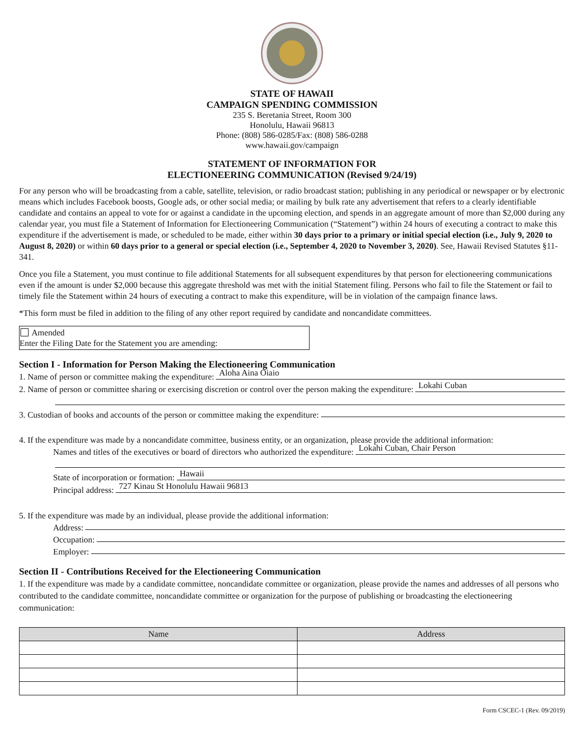STATE OF HAWAII
CAMPAIGN SPENDING COMMISSION
235 S. Beretania Street, Room 300
Honolulu, Hawaii 96813
Phone: (808) 586-0285/Fax: (808) 586-0288
www.hawaii.gov/campaign
STATEMENT OF INFORMATION FOR
ELECTIONEERING COMMUNICATION (Revised 9/24/19)
For any person who will be broadcasting from a cable, satellite, television, or radio broadcast station; publishing in any periodical or newspaper or by electronic means which includes Facebook boosts, Google ads, or other social media; or mailing by bulk rate any advertisement that refers to a clearly identifiable candidate and contains an appeal to vote for or against a candidate in the upcoming election, and spends in an aggregate amount of more than $2,000 during any calendar year, you must file a Statement of Information for Electioneering Communication (“Statement”) within 24 hours of executing a contract to make this expenditure if the advertisement is made, or scheduled to be made, either within 30 days prior to a primary or initial special election (i.e., July 9, 2020 to August 8, 2020) or within 60 days prior to a general or special election (i.e., September 4, 2020 to November 3, 2020). See, Hawaii Revised Statutes §11-341.
Once you file a Statement, you must continue to file additional Statements for all subsequent expenditures by that person for electioneering communications even if the amount is under $2,000 because this aggregate threshold was met with the initial Statement filing. Persons who fail to file the Statement or fail to timely file the Statement within 24 hours of executing a contract to make this expenditure, will be in violation of the campaign finance laws.
*This form must be filed in addition to the filing of any other report required by candidate and noncandidate committees.
Amended
Enter the Filing Date for the Statement you are amending:
Section I - Information for Person Making the Electioneering Communication
1. Name of person or committee making the expenditure: Aloha Aina Oiaio
2. Name of person or committee sharing or exercising discretion or control over the person making the expenditure: Lokahi Cuban
3. Custodian of books and accounts of the person or committee making the expenditure:
4. If the expenditure was made by a noncandidate committee, business entity, or an organization, please provide the additional information:
Names and titles of the executives or board of directors who authorized the expenditure: Lokahi Cuban, Chair Person
State of incorporation or formation: Hawaii
Principal address: 727 Kinau St Honolulu Hawaii 96813
5. If the expenditure was made by an individual, please provide the additional information:
Address:
Occupation:
Employer:
Section II - Contributions Received for the Electioneering Communication
1. If the expenditure was made by a candidate committee, noncandidate committee or organization, please provide the names and addresses of all persons who contributed to the candidate committee, noncandidate committee or organization for the purpose of publishing or broadcasting the electioneering communication:
| Name | Address |
| --- | --- |
Form CSCEC-1 (Rev. 09/2019)